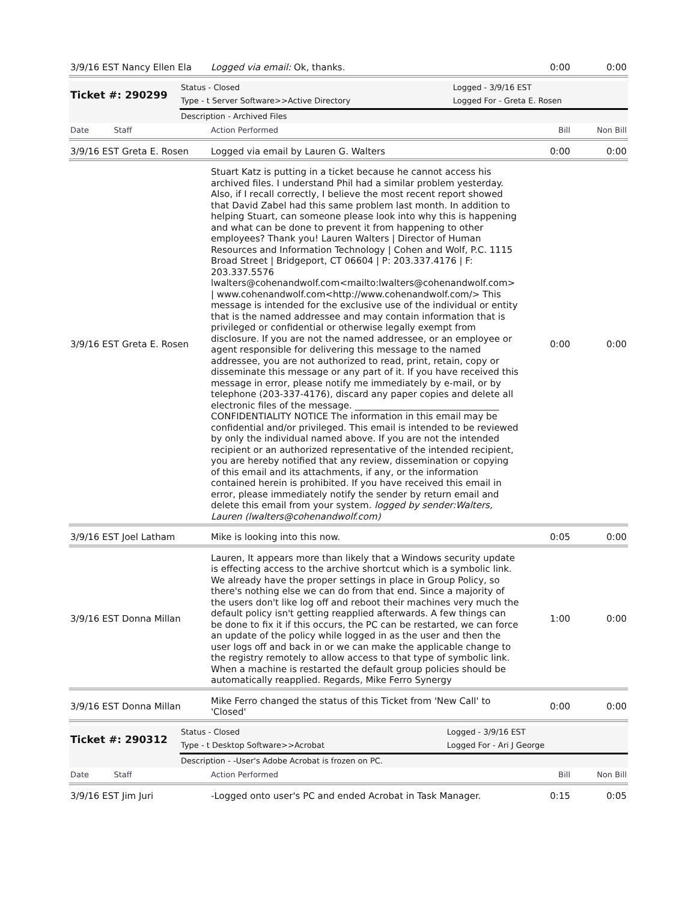| 3/9/16 EST Nancy Ellen Ela | Logged via email: Ok, thanks. | 0:00 | 0:00 |
| Ticket #: 290299 | Status - Closed | Logged - 3/9/16 EST |
| | Type - t Server Software>>Active Directory | Logged For - Greta E. Rosen |
| | Description - Archived Files | |
| Date Staff | Action Performed | Bill | Non Bill |
| 3/9/16 EST Greta E. Rosen | Logged via email by Lauren G. Walters | 0:00 | 0:00 |
| 3/9/16 EST Greta E. Rosen | Stuart Katz is putting in a ticket because he cannot access his archived files. I understand Phil had a similar problem yesterday. Also, if I recall correctly, I believe the most recent report showed that David Zabel had this same problem last month. In addition to helping Stuart, can someone please look into why this is happening and what can be done to prevent it from happening to other employees? Thank you! Lauren Walters / Director of Human Resources and Information Technology / Cohen and Wolf, P.C. 1115 Broad Street / Bridgeport, CT 06604 / P: 203.337.4176 / F: 203.337.5576 lwalters@cohenandwolf.com<mailto:lwalters@cohenandwolf.com> / www.cohenandwolf.com<http://www.cohenandwolf.com/> This message is intended for the exclusive use of the individual or entity that is the named addressee and may contain information that is privileged or confidential or otherwise legally exempt from disclosure. If you are not the named addressee, or an employee or agent responsible for delivering this message to the named addressee, you are not authorized to read, print, retain, copy or disseminate this message or any part of it. If you have received this message in error, please notify me immediately by e-mail, or by telephone (203-337-4176), discard any paper copies and delete all electronic files of the message. ________________________________ CONFIDENTIALITY NOTICE The information in this email may be confidential and/or privileged. This email is intended to be reviewed by only the individual named above. If you are not the intended recipient or an authorized representative of the intended recipient, you are hereby notified that any review, dissemination or copying of this email and its attachments, if any, or the information contained herein is prohibited. If you have received this email in error, please immediately notify the sender by return email and delete this email from your system. logged by sender:Walters, Lauren (lwalters@cohenandwolf.com) | 0:00 | 0:00 |
| 3/9/16 EST Joel Latham | Mike is looking into this now. | 0:05 | 0:00 |
| 3/9/16 EST Donna Millan | Lauren, It appears more than likely that a Windows security update is effecting access to the archive shortcut which is a symbolic link. We already have the proper settings in place in Group Policy, so there's nothing else we can do from that end. Since a majority of the users don't like log off and reboot their machines very much the default policy isn't getting reapplied afterwards. A few things can be done to fix it if this occurs, the PC can be restarted, we can force an update of the policy while logged in as the user and then the user logs off and back in or we can make the applicable change to the registry remotely to allow access to that type of symbolic link. When a machine is restarted the default group policies should be automatically reapplied. Regards, Mike Ferro Synergy | 1:00 | 0:00 |
| 3/9/16 EST Donna Millan | Mike Ferro changed the status of this Ticket from 'New Call' to 'Closed' | 0:00 | 0:00 |
| Ticket #: 290312 | Status - Closed | Logged - 3/9/16 EST |
| | Type - t Desktop Software>>Acrobat | Logged For - Ari J George |
| | Description - -User's Adobe Acrobat is frozen on PC. | |
| Date Staff | Action Performed | Bill | Non Bill |
| 3/9/16 EST Jim Juri | -Logged onto user's PC and ended Acrobat in Task Manager. | 0:15 | 0:05 |